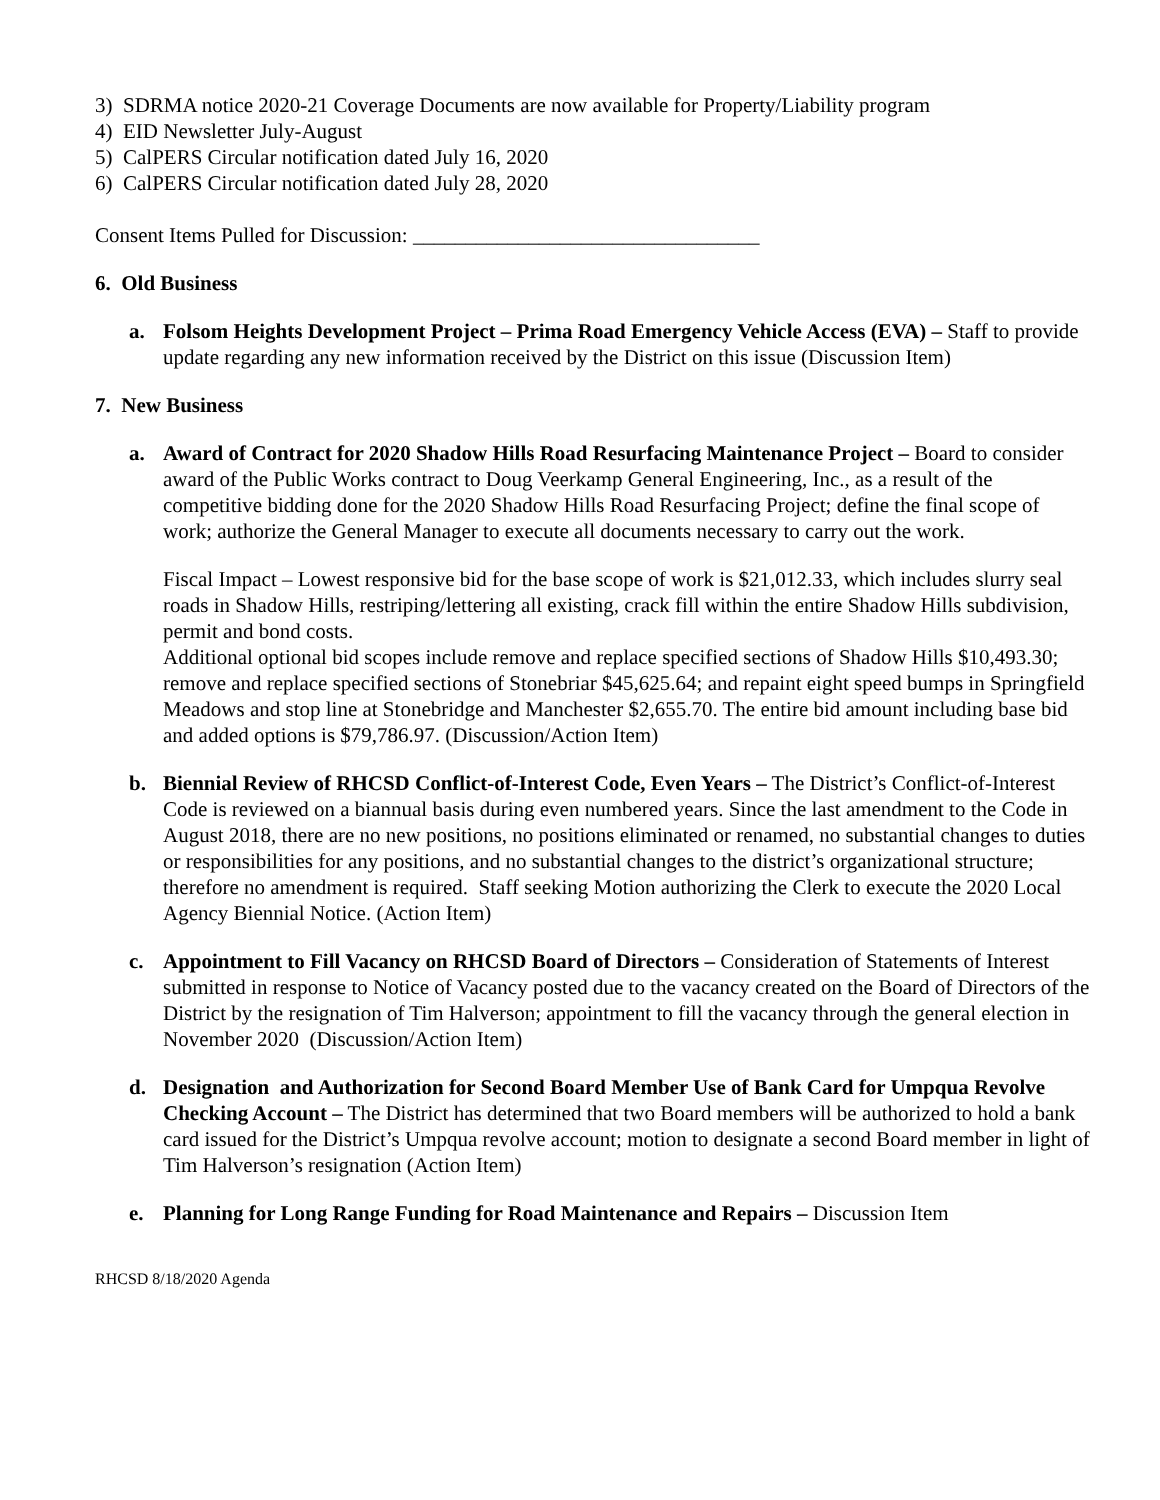3) SDRMA notice 2020-21 Coverage Documents are now available for Property/Liability program
4) EID Newsletter July-August
5) CalPERS Circular notification dated July 16, 2020
6) CalPERS Circular notification dated July 28, 2020
Consent Items Pulled for Discussion: _________________________________
6. Old Business
a. Folsom Heights Development Project – Prima Road Emergency Vehicle Access (EVA) – Staff to provide update regarding any new information received by the District on this issue (Discussion Item)
7. New Business
a. Award of Contract for 2020 Shadow Hills Road Resurfacing Maintenance Project – Board to consider award of the Public Works contract to Doug Veerkamp General Engineering, Inc., as a result of the competitive bidding done for the 2020 Shadow Hills Road Resurfacing Project; define the final scope of work; authorize the General Manager to execute all documents necessary to carry out the work.
Fiscal Impact – Lowest responsive bid for the base scope of work is $21,012.33, which includes slurry seal roads in Shadow Hills, restriping/lettering all existing, crack fill within the entire Shadow Hills subdivision, permit and bond costs.
Additional optional bid scopes include remove and replace specified sections of Shadow Hills $10,493.30; remove and replace specified sections of Stonebriar $45,625.64; and repaint eight speed bumps in Springfield Meadows and stop line at Stonebridge and Manchester $2,655.70. The entire bid amount including base bid and added options is $79,786.97. (Discussion/Action Item)
b. Biennial Review of RHCSD Conflict-of-Interest Code, Even Years – The District’s Conflict-of-Interest Code is reviewed on a biannual basis during even numbered years. Since the last amendment to the Code in August 2018, there are no new positions, no positions eliminated or renamed, no substantial changes to duties or responsibilities for any positions, and no substantial changes to the district’s organizational structure; therefore no amendment is required. Staff seeking Motion authorizing the Clerk to execute the 2020 Local Agency Biennial Notice. (Action Item)
c. Appointment to Fill Vacancy on RHCSD Board of Directors – Consideration of Statements of Interest submitted in response to Notice of Vacancy posted due to the vacancy created on the Board of Directors of the District by the resignation of Tim Halverson; appointment to fill the vacancy through the general election in November 2020 (Discussion/Action Item)
d. Designation and Authorization for Second Board Member Use of Bank Card for Umpqua Revolve Checking Account – The District has determined that two Board members will be authorized to hold a bank card issued for the District’s Umpqua revolve account; motion to designate a second Board member in light of Tim Halverson’s resignation (Action Item)
e. Planning for Long Range Funding for Road Maintenance and Repairs – Discussion Item
RHCSD 8/18/2020 Agenda